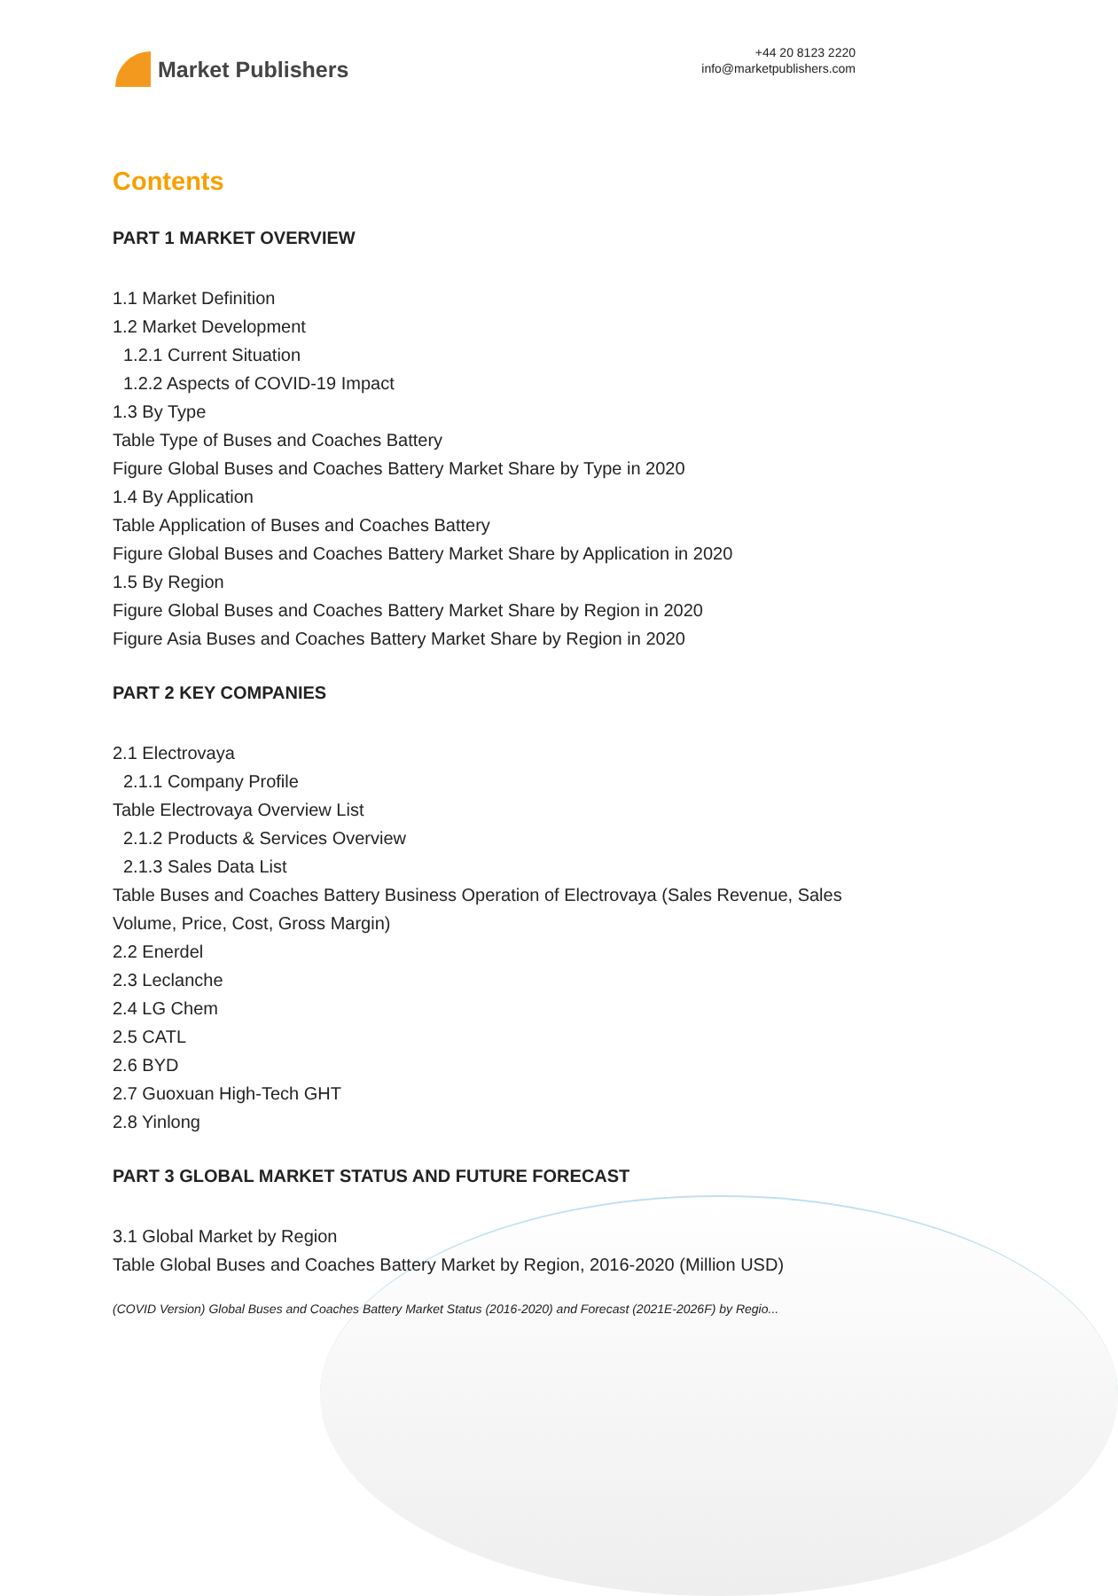Market Publishers
+44 20 8123 2220
info@marketpublishers.com
Contents
PART 1 MARKET OVERVIEW
1.1 Market Definition
1.2 Market Development
1.2.1 Current Situation
1.2.2 Aspects of COVID-19 Impact
1.3 By Type
Table Type of Buses and Coaches Battery
Figure Global Buses and Coaches Battery Market Share by Type in 2020
1.4 By Application
Table Application of Buses and Coaches Battery
Figure Global Buses and Coaches Battery Market Share by Application in 2020
1.5 By Region
Figure Global Buses and Coaches Battery Market Share by Region in 2020
Figure Asia Buses and Coaches Battery Market Share by Region in 2020
PART 2 KEY COMPANIES
2.1 Electrovaya
2.1.1 Company Profile
Table Electrovaya Overview List
2.1.2 Products & Services Overview
2.1.3 Sales Data List
Table Buses and Coaches Battery Business Operation of Electrovaya (Sales Revenue, Sales Volume, Price, Cost, Gross Margin)
2.2 Enerdel
2.3 Leclanche
2.4 LG Chem
2.5 CATL
2.6 BYD
2.7 Guoxuan High-Tech GHT
2.8 Yinlong
PART 3 GLOBAL MARKET STATUS AND FUTURE FORECAST
3.1 Global Market by Region
Table Global Buses and Coaches Battery Market by Region, 2016-2020 (Million USD)
(COVID Version) Global Buses and Coaches Battery Market Status (2016-2020) and Forecast (2021E-2026F) by Regio...